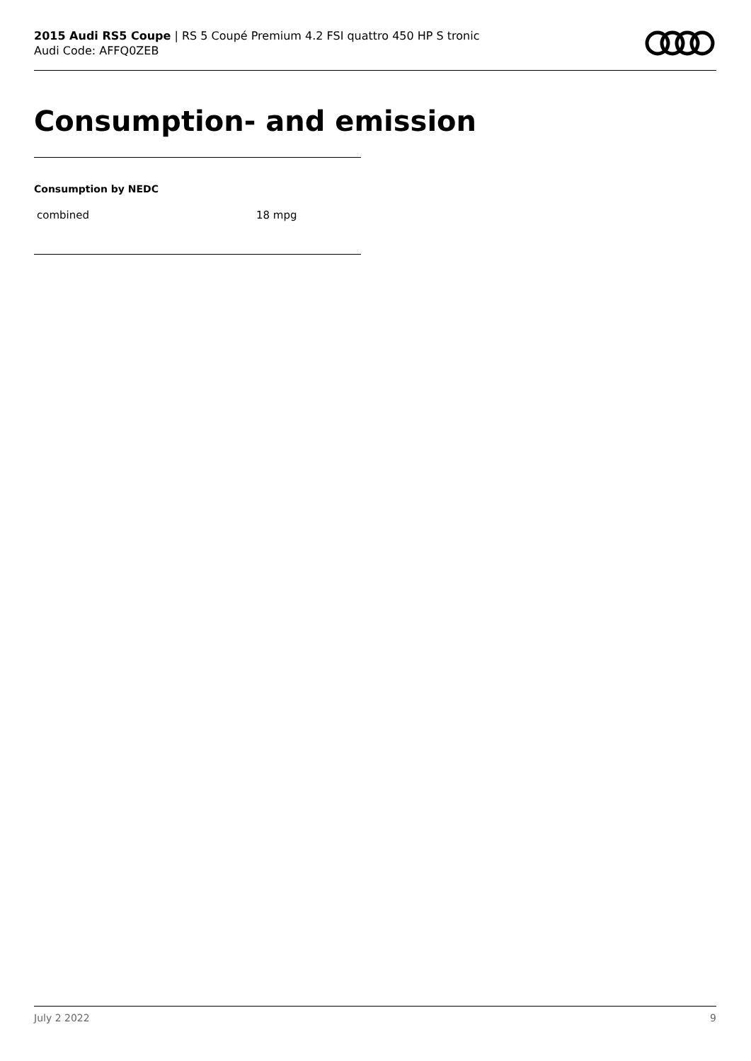2015 Audi RS5 Coupe | RS 5 Coupé Premium 4.2 FSI quattro 450 HP S tronic
Audi Code: AFFQ0ZEB
Consumption- and emission
Consumption by NEDC
| combined | 18 mpg |
July 2 2022 9